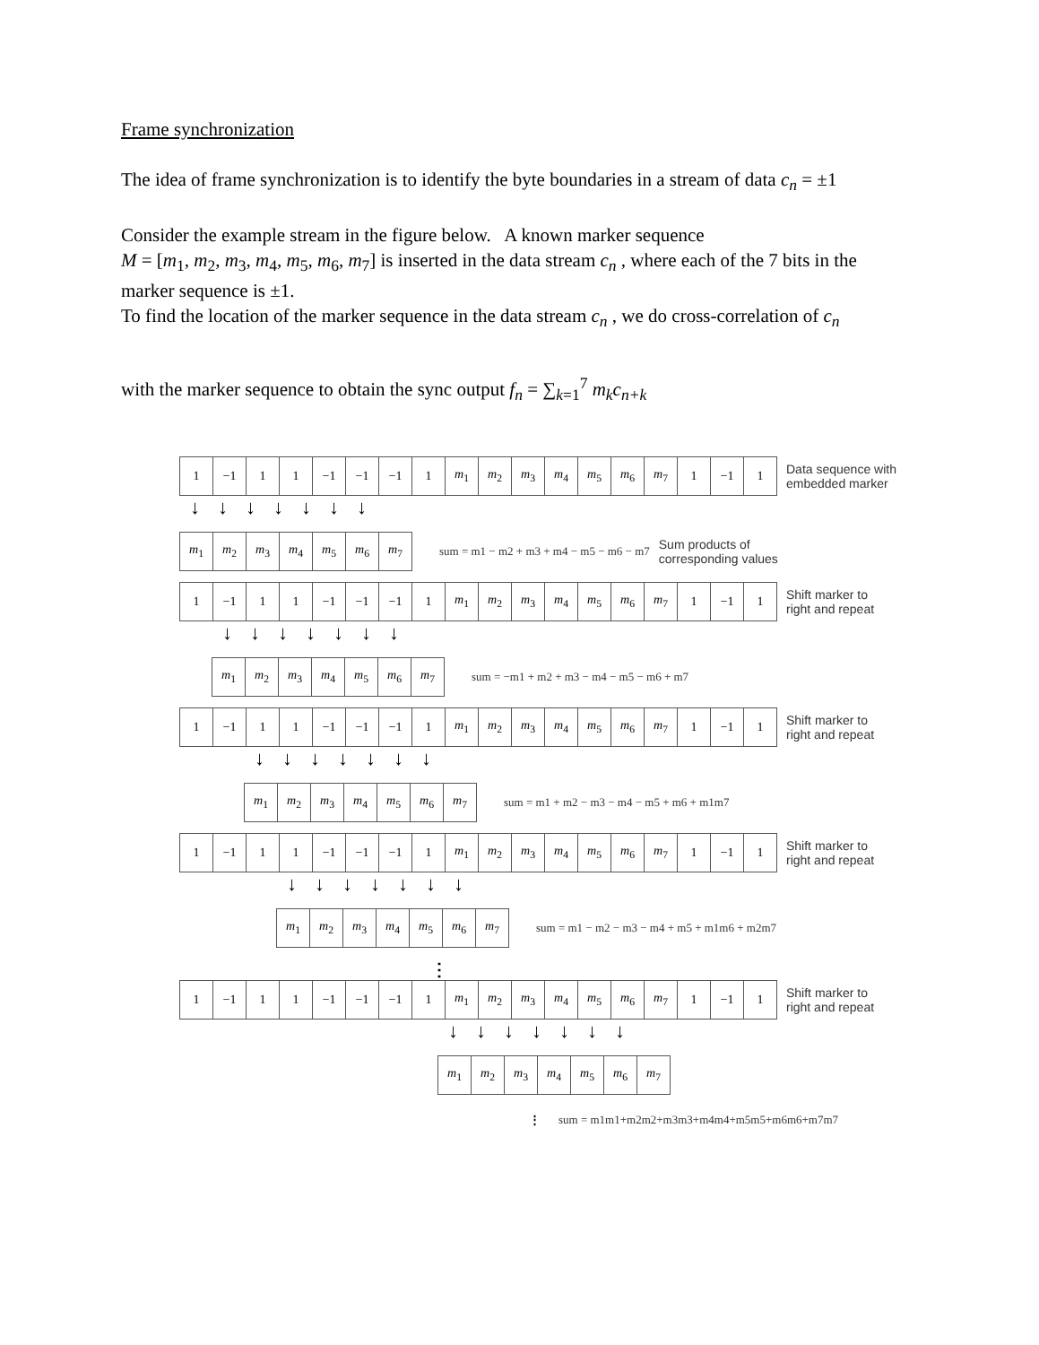Frame synchronization
The idea of frame synchronization is to identify the byte boundaries in a stream of data c<sub>n</sub> = ±1
Consider the example stream in the figure below. A known marker sequence
M = [m<sub>1</sub>, m<sub>2</sub>, m<sub>3</sub>, m<sub>4</sub>, m<sub>5</sub>, m<sub>6</sub>, m<sub>7</sub>] is inserted in the data stream c<sub>n</sub> , where each of the 7 bits in the marker sequence is ±1.
To find the location of the marker sequence in the data stream c<sub>n</sub> , we do cross-correlation of c<sub>n</sub>
with the marker sequence to obtain the sync output f<sub>n</sub> = ∑<sub>k=1</sub><sup>7</sup> m<sub>k</sub>c<sub>n+k</sub>
| 1 | −1 | 1 | 1 | −1 | −1 | −1 | 1 | m<sub>1</sub> | m<sub>2</sub> | m<sub>3</sub> | m<sub>4</sub> | m<sub>5</sub> | m<sub>6</sub> | m<sub>7</sub> | 1 | −1 | 1 |
Data sequence with
embedded marker
↓↓↓↓↓↓↓
| m<sub>1</sub> | m<sub>2</sub> | m<sub>3</sub> | m<sub>4</sub> | m<sub>5</sub> | m<sub>6</sub> | m<sub>7</sub> |
sum = m1 − m2 + m3 + m4 − m5 − m6 − m7 Sum products of
corresponding values
| 1 | −1 | 1 | 1 | −1 | −1 | −1 | 1 | m<sub>1</sub> | m<sub>2</sub> | m<sub>3</sub> | m<sub>4</sub> | m<sub>5</sub> | m<sub>6</sub> | m<sub>7</sub> | 1 | −1 | 1 |
Shift marker to
right and repeat
↓↓↓↓↓↓↓
| m<sub>1</sub> | m<sub>2</sub> | m<sub>3</sub> | m<sub>4</sub> | m<sub>5</sub> | m<sub>6</sub> | m<sub>7</sub> |
sum = −m1 + m2 + m3 − m4 − m5 − m6 + m7
| 1 | −1 | 1 | 1 | −1 | −1 | −1 | 1 | m<sub>1</sub> | m<sub>2</sub> | m<sub>3</sub> | m<sub>4</sub> | m<sub>5</sub> | m<sub>6</sub> | m<sub>7</sub> | 1 | −1 | 1 |
Shift marker to
right and repeat
↓↓↓↓↓↓↓
| m<sub>1</sub> | m<sub>2</sub> | m<sub>3</sub> | m<sub>4</sub> | m<sub>5</sub> | m<sub>6</sub> | m<sub>7</sub> |
sum = m1 + m2 − m3 − m4 − m5 + m6 + m1m7
| 1 | −1 | 1 | 1 | −1 | −1 | −1 | 1 | m<sub>1</sub> | m<sub>2</sub> | m<sub>3</sub> | m<sub>4</sub> | m<sub>5</sub> | m<sub>6</sub> | m<sub>7</sub> | 1 | −1 | 1 |
Shift marker to
right and repeat
↓↓↓↓↓↓↓
| m<sub>1</sub> | m<sub>2</sub> | m<sub>3</sub> | m<sub>4</sub> | m<sub>5</sub> | m<sub>6</sub> | m<sub>7</sub> |
sum = m1 − m2 − m3 − m4 + m5 + m1m6 + m2m7
⋮
| 1 | −1 | 1 | 1 | −1 | −1 | −1 | 1 | m<sub>1</sub> | m<sub>2</sub> | m<sub>3</sub> | m<sub>4</sub> | m<sub>5</sub> | m<sub>6</sub> | m<sub>7</sub> | 1 | −1 | 1 |
Shift marker to
right and repeat
↓↓↓↓↓↓↓
| m<sub>1</sub> | m<sub>2</sub> | m<sub>3</sub> | m<sub>4</sub> | m<sub>5</sub> | m<sub>6</sub> | m<sub>7</sub> |
⋮ sum = m1m1+m2m2+m3m3+m4m4+m5m5+m6m6+m7m7